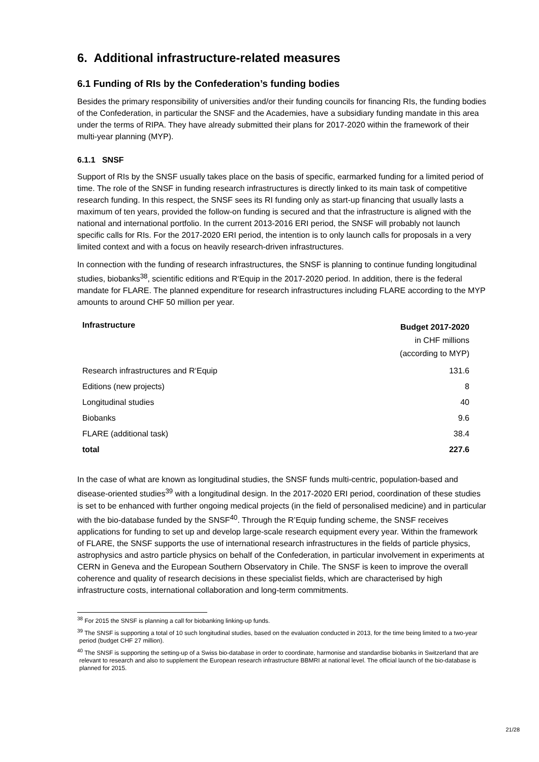6. Additional infrastructure-related measures
6.1 Funding of RIs by the Confederation’s funding bodies
Besides the primary responsibility of universities and/or their funding councils for financing RIs, the funding bodies of the Confederation, in particular the SNSF and the Academies, have a subsidiary funding mandate in this area under the terms of RIPA. They have already submitted their plans for 2017-2020 within the framework of their multi-year planning (MYP).
6.1.1 SNSF
Support of RIs by the SNSF usually takes place on the basis of specific, earmarked funding for a limited period of time. The role of the SNSF in funding research infrastructures is directly linked to its main task of competitive research funding. In this respect, the SNSF sees its RI funding only as start-up financing that usually lasts a maximum of ten years, provided the follow-on funding is secured and that the infrastructure is aligned with the national and international portfolio. In the current 2013-2016 ERI period, the SNSF will probably not launch specific calls for RIs. For the 2017-2020 ERI period, the intention is to only launch calls for proposals in a very limited context and with a focus on heavily research-driven infrastructures.
In connection with the funding of research infrastructures, the SNSF is planning to continue funding longitudinal studies, biobanks<sup>38</sup>, scientific editions and R‘Equip in the 2017-2020 period. In addition, there is the federal mandate for FLARE. The planned expenditure for research infrastructures including FLARE according to the MYP amounts to around CHF 50 million per year.
| Infrastructure | Budget 2017-2020 in CHF millions (according to MYP) |
| --- | --- |
| Research infrastructures and R‘Equip | 131.6 |
| Editions (new projects) | 8 |
| Longitudinal studies | 40 |
| Biobanks | 9.6 |
| FLARE (additional task) | 38.4 |
| total | 227.6 |
In the case of what are known as longitudinal studies, the SNSF funds multi-centric, population-based and disease-oriented studies<sup>39</sup> with a longitudinal design. In the 2017-2020 ERI period, coordination of these studies is set to be enhanced with further ongoing medical projects (in the field of personalised medicine) and in particular with the bio-database funded by the SNSF<sup>40</sup>. Through the R’Equip funding scheme, the SNSF receives applications for funding to set up and develop large-scale research equipment every year. Within the framework of FLARE, the SNSF supports the use of international research infrastructures in the fields of particle physics, astrophysics and astro particle physics on behalf of the Confederation, in particular involvement in experiments at CERN in Geneva and the European Southern Observatory in Chile. The SNSF is keen to improve the overall coherence and quality of research decisions in these specialist fields, which are characterised by high infrastructure costs, international collaboration and long-term commitments.
<sup>38</sup> For 2015 the SNSF is planning a call for biobanking linking-up funds.
<sup>39</sup> The SNSF is supporting a total of 10 such longitudinal studies, based on the evaluation conducted in 2013, for the time being limited to a two-year period (budget CHF 27 million).
<sup>40</sup> The SNSF is supporting the setting-up of a Swiss bio-database in order to coordinate, harmonise and standardise biobanks in Switzerland that are relevant to research and also to supplement the European research infrastructure BBMRI at national level. The official launch of the bio-database is planned for 2015.
21/28